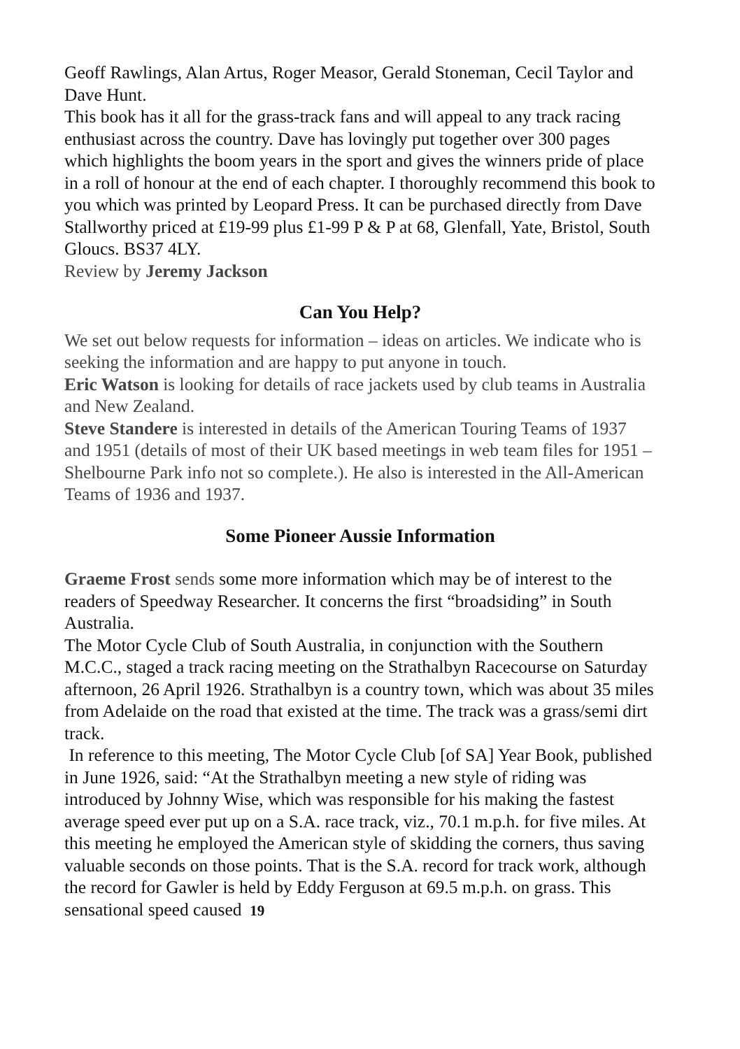Geoff Rawlings, Alan Artus, Roger Measor, Gerald Stoneman, Cecil Taylor and Dave Hunt.
This book has it all for the grass-track fans and will appeal to any track racing enthusiast across the country. Dave has lovingly put together over 300 pages which highlights the boom years in the sport and gives the winners pride of place in a roll of honour at the end of each chapter. I thoroughly recommend this book to you which was printed by Leopard Press. It can be purchased directly from Dave Stallworthy priced at £19-99 plus £1-99 P & P at 68, Glenfall, Yate, Bristol, South Gloucs. BS37 4LY.
Review by Jeremy Jackson
Can You Help?
We set out below requests for information – ideas on articles. We indicate who is seeking the information and are happy to put anyone in touch.
Eric Watson is looking for details of race jackets used by club teams in Australia and New Zealand.
Steve Standere is interested in details of the American Touring Teams of 1937 and 1951 (details of most of their UK based meetings in web team files for 1951 – Shelbourne Park info not so complete.). He also is interested in the All-American Teams of 1936 and 1937.
Some Pioneer Aussie Information
Graeme Frost sends some more information which may be of interest to the readers of Speedway Researcher. It concerns the first “broadsiding” in South Australia.
The Motor Cycle Club of South Australia, in conjunction with the Southern M.C.C., staged a track racing meeting on the Strathalbyn Racecourse on Saturday afternoon, 26 April 1926. Strathalbyn is a country town, which was about 35 miles from Adelaide on the road that existed at the time. The track was a grass/semi dirt track.
In reference to this meeting, The Motor Cycle Club [of SA] Year Book, published in June 1926, said: “At the Strathalbyn meeting a new style of riding was introduced by Johnny Wise, which was responsible for his making the fastest average speed ever put up on a S.A. race track, viz., 70.1 m.p.h. for five miles. At this meeting he employed the American style of skidding the corners, thus saving valuable seconds on those points. That is the S.A. record for track work, although the record for Gawler is held by Eddy Ferguson at 69.5 m.p.h. on grass. This sensational speed caused 19